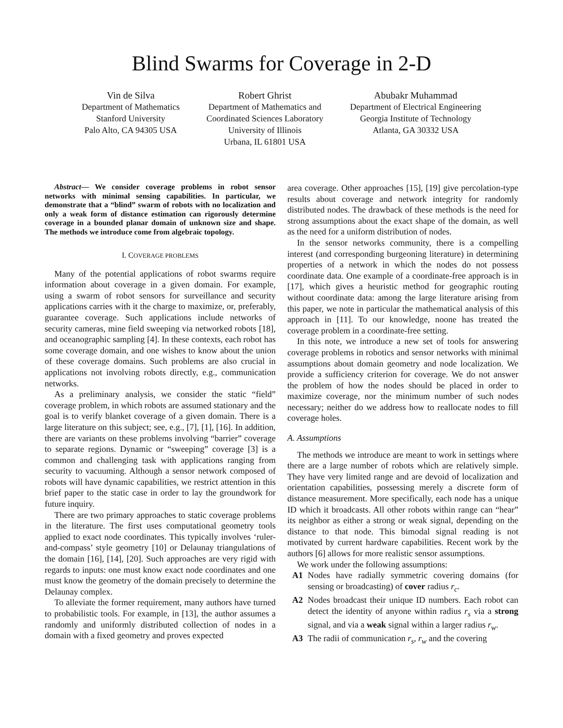Blind Swarms for Coverage in 2-D
Vin de Silva
Department of Mathematics
Stanford University
Palo Alto, CA 94305 USA
Robert Ghrist
Department of Mathematics and
Coordinated Sciences Laboratory
University of Illinois
Urbana, IL 61801 USA
Abubakr Muhammad
Department of Electrical Engineering
Georgia Institute of Technology
Atlanta, GA 30332 USA
Abstract— We consider coverage problems in robot sensor networks with minimal sensing capabilities. In particular, we demonstrate that a “blind” swarm of robots with no localization and only a weak form of distance estimation can rigorously determine coverage in a bounded planar domain of unknown size and shape. The methods we introduce come from algebraic topology.
I. COVERAGE PROBLEMS
Many of the potential applications of robot swarms require information about coverage in a given domain. For example, using a swarm of robot sensors for surveillance and security applications carries with it the charge to maximize, or, preferably, guarantee coverage. Such applications include networks of security cameras, mine field sweeping via networked robots [18], and oceanographic sampling [4]. In these contexts, each robot has some coverage domain, and one wishes to know about the union of these coverage domains. Such problems are also crucial in applications not involving robots directly, e.g., communication networks.
As a preliminary analysis, we consider the static “field” coverage problem, in which robots are assumed stationary and the goal is to verify blanket coverage of a given domain. There is a large literature on this subject; see, e.g., [7], [1], [16]. In addition, there are variants on these problems involving “barrier” coverage to separate regions. Dynamic or “sweeping” coverage [3] is a common and challenging task with applications ranging from security to vacuuming. Although a sensor network composed of robots will have dynamic capabilities, we restrict attention in this brief paper to the static case in order to lay the groundwork for future inquiry.
There are two primary approaches to static coverage problems in the literature. The first uses computational geometry tools applied to exact node coordinates. This typically involves ‘ruler-and-compass’ style geometry [10] or Delaunay triangulations of the domain [16], [14], [20]. Such approaches are very rigid with regards to inputs: one must know exact node coordinates and one must know the geometry of the domain precisely to determine the Delaunay complex.
To alleviate the former requirement, many authors have turned to probabilistic tools. For example, in [13], the author assumes a randomly and uniformly distributed collection of nodes in a domain with a fixed geometry and proves expected
area coverage. Other approaches [15], [19] give percolation-type results about coverage and network integrity for randomly distributed nodes. The drawback of these methods is the need for strong assumptions about the exact shape of the domain, as well as the need for a uniform distribution of nodes.
In the sensor networks community, there is a compelling interest (and corresponding burgeoning literature) in determining properties of a network in which the nodes do not possess coordinate data. One example of a coordinate-free approach is in [17], which gives a heuristic method for geographic routing without coordinate data: among the large literature arising from this paper, we note in particular the mathematical analysis of this approach in [11]. To our knowledge, noone has treated the coverage problem in a coordinate-free setting.
In this note, we introduce a new set of tools for answering coverage problems in robotics and sensor networks with minimal assumptions about domain geometry and node localization. We provide a sufficiency criterion for coverage. We do not answer the problem of how the nodes should be placed in order to maximize coverage, nor the minimum number of such nodes necessary; neither do we address how to reallocate nodes to fill coverage holes.
A. Assumptions
The methods we introduce are meant to work in settings where there are a large number of robots which are relatively simple. They have very limited range and are devoid of localization and orientation capabilities, possessing merely a discrete form of distance measurement. More specifically, each node has a unique ID which it broadcasts. All other robots within range can “hear” its neighbor as either a strong or weak signal, depending on the distance to that node. This bimodal signal reading is not motivated by current hardware capabilities. Recent work by the authors [6] allows for more realistic sensor assumptions.
We work under the following assumptions:
A1 Nodes have radially symmetric covering domains (for sensing or broadcasting) of cover radius r<sub>c</sub>.
A2 Nodes broadcast their unique ID numbers. Each robot can detect the identity of anyone within radius r<sub>s</sub> via a strong signal, and via a weak signal within a larger radius r<sub>w</sub>.
A3 The radii of communication r<sub>s</sub>, r<sub>w</sub> and the covering